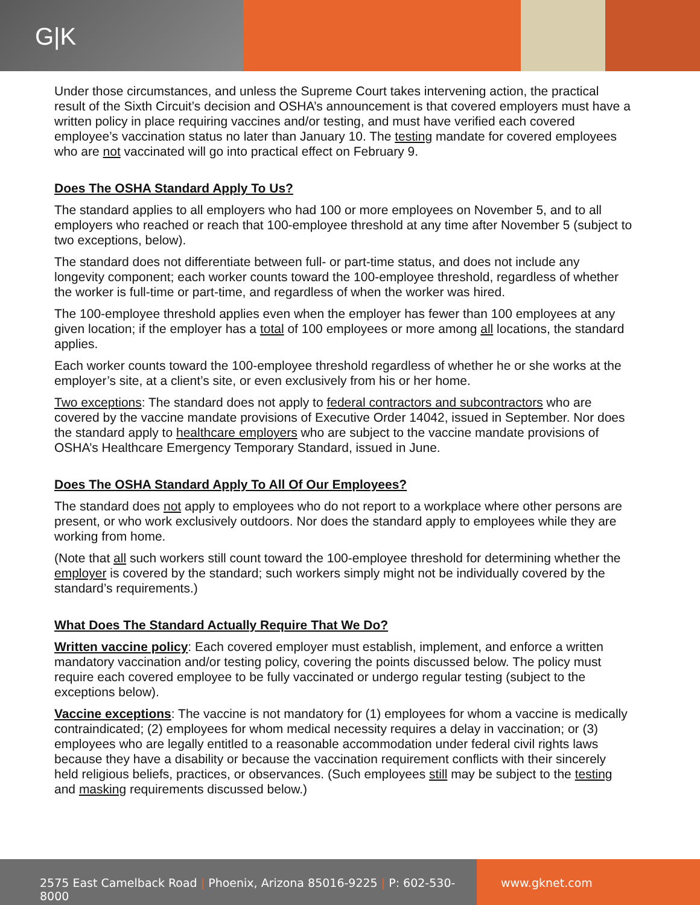G|K
Under those circumstances, and unless the Supreme Court takes intervening action, the practical result of the Sixth Circuit’s decision and OSHA’s announcement is that covered employers must have a written policy in place requiring vaccines and/or testing, and must have verified each covered employee’s vaccination status no later than January 10. The testing mandate for covered employees who are not vaccinated will go into practical effect on February 9.
Does The OSHA Standard Apply To Us?
The standard applies to all employers who had 100 or more employees on November 5, and to all employers who reached or reach that 100-employee threshold at any time after November 5 (subject to two exceptions, below).
The standard does not differentiate between full- or part-time status, and does not include any longevity component; each worker counts toward the 100-employee threshold, regardless of whether the worker is full-time or part-time, and regardless of when the worker was hired.
The 100-employee threshold applies even when the employer has fewer than 100 employees at any given location; if the employer has a total of 100 employees or more among all locations, the standard applies.
Each worker counts toward the 100-employee threshold regardless of whether he or she works at the employer’s site, at a client’s site, or even exclusively from his or her home.
Two exceptions: The standard does not apply to federal contractors and subcontractors who are covered by the vaccine mandate provisions of Executive Order 14042, issued in September. Nor does the standard apply to healthcare employers who are subject to the vaccine mandate provisions of OSHA’s Healthcare Emergency Temporary Standard, issued in June.
Does The OSHA Standard Apply To All Of Our Employees?
The standard does not apply to employees who do not report to a workplace where other persons are present, or who work exclusively outdoors. Nor does the standard apply to employees while they are working from home.
(Note that all such workers still count toward the 100-employee threshold for determining whether the employer is covered by the standard; such workers simply might not be individually covered by the standard’s requirements.)
What Does The Standard Actually Require That We Do?
Written vaccine policy: Each covered employer must establish, implement, and enforce a written mandatory vaccination and/or testing policy, covering the points discussed below. The policy must require each covered employee to be fully vaccinated or undergo regular testing (subject to the exceptions below).
Vaccine exceptions: The vaccine is not mandatory for (1) employees for whom a vaccine is medically contraindicated; (2) employees for whom medical necessity requires a delay in vaccination; or (3) employees who are legally entitled to a reasonable accommodation under federal civil rights laws because they have a disability or because the vaccination requirement conflicts with their sincerely held religious beliefs, practices, or observances. (Such employees still may be subject to the testing and masking requirements discussed below.)
2575 East Camelback Road | Phoenix, Arizona 85016-9225 | P: 602-530-8000
www.gknet.com